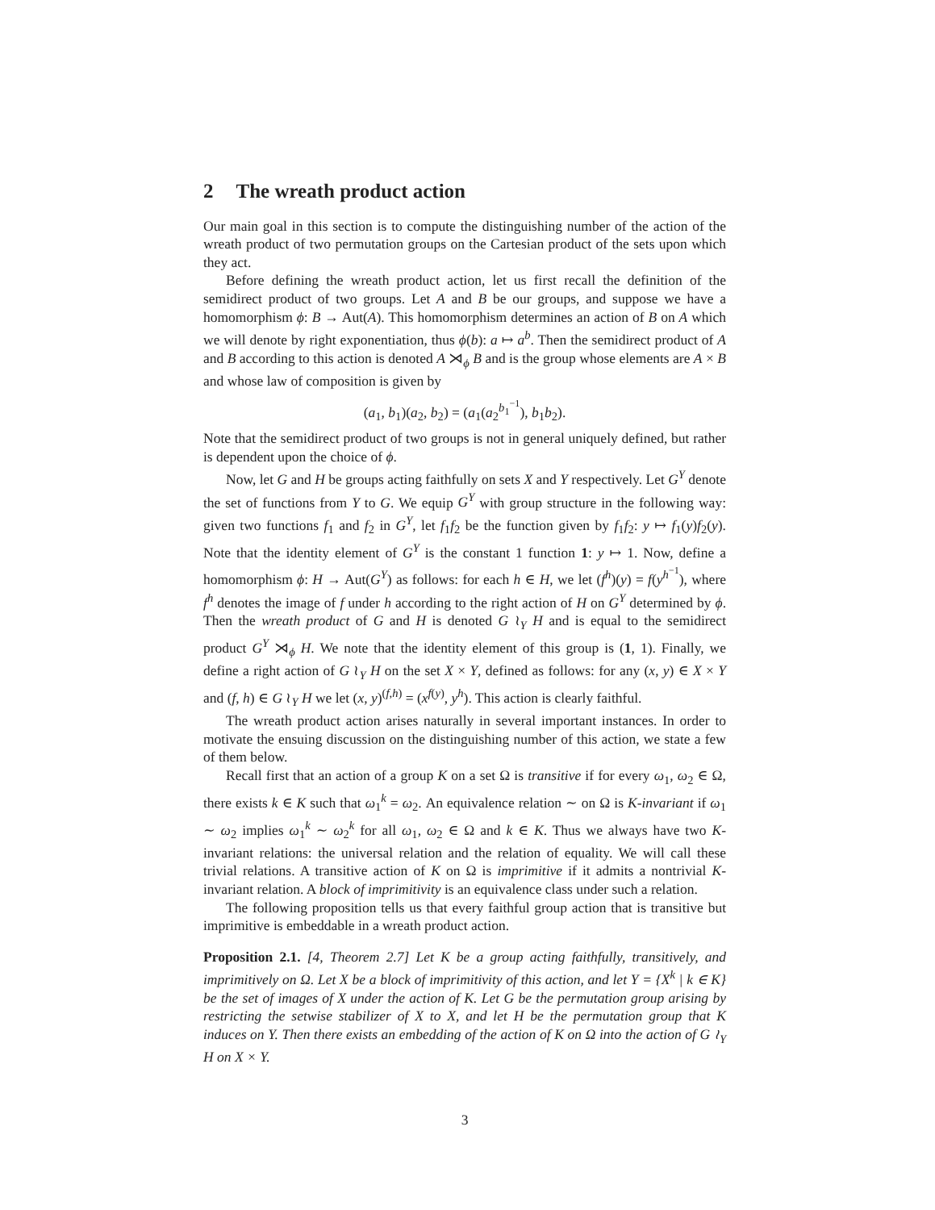2 The wreath product action
Our main goal in this section is to compute the distinguishing number of the action of the wreath product of two permutation groups on the Cartesian product of the sets upon which they act.
Before defining the wreath product action, let us first recall the definition of the semidirect product of two groups. Let A and B be our groups, and suppose we have a homomorphism ϕ: B → Aut(A). This homomorphism determines an action of B on A which we will denote by right exponentiation, thus ϕ(b): a ↦ a<sup>b</sup>. Then the semidirect product of A and B according to this action is denoted A ⋊<sub>ϕ</sub> B and is the group whose elements are A × B and whose law of composition is given by
(a<sub>1</sub>, b<sub>1</sub>)(a<sub>2</sub>, b<sub>2</sub>) = (a<sub>1</sub>(a<sub>2</sub><sup>b<sub>1</sub><sup>−1</sup></sup>), b<sub>1</sub>b<sub>2</sub>).
Note that the semidirect product of two groups is not in general uniquely defined, but rather is dependent upon the choice of ϕ.
Now, let G and H be groups acting faithfully on sets X and Y respectively. Let G<sup>Y</sup> denote the set of functions from Y to G. We equip G<sup>Y</sup> with group structure in the following way: given two functions f<sub>1</sub> and f<sub>2</sub> in G<sup>Y</sup>, let f<sub>1</sub>f<sub>2</sub> be the function given by f<sub>1</sub>f<sub>2</sub>: y ↦ f<sub>1</sub>(y)f<sub>2</sub>(y). Note that the identity element of G<sup>Y</sup> is the constant 1 function 1: y ↦ 1. Now, define a homomorphism ϕ: H → Aut(G<sup>Y</sup>) as follows: for each h ∈ H, we let (f<sup>h</sup>)(y) = f(y<sup>h<sup>−1</sup></sup>), where f<sup>h</sup> denotes the image of f under h according to the right action of H on G<sup>Y</sup> determined by ϕ. Then the wreath product of G and H is denoted G ≀<sub>Y</sub> H and is equal to the semidirect product G<sup>Y</sup> ⋊<sub>ϕ</sub> H. We note that the identity element of this group is (1, 1). Finally, we define a right action of G ≀<sub>Y</sub> H on the set X × Y, defined as follows: for any (x, y) ∈ X × Y and (f, h) ∈ G ≀<sub>Y</sub> H we let (x, y)<sup>(f,h)</sup> = (x<sup>f(y)</sup>, y<sup>h</sup>). This action is clearly faithful.
The wreath product action arises naturally in several important instances. In order to motivate the ensuing discussion on the distinguishing number of this action, we state a few of them below.
Recall first that an action of a group K on a set Ω is transitive if for every ω<sub>1</sub>, ω<sub>2</sub> ∈ Ω, there exists k ∈ K such that ω<sub>1</sub><sup>k</sup> = ω<sub>2</sub>. An equivalence relation ∼ on Ω is K-invariant if ω<sub>1</sub> ∼ ω<sub>2</sub> implies ω<sub>1</sub><sup>k</sup> ∼ ω<sub>2</sub><sup>k</sup> for all ω<sub>1</sub>, ω<sub>2</sub> ∈ Ω and k ∈ K. Thus we always have two K-invariant relations: the universal relation and the relation of equality. We will call these trivial relations. A transitive action of K on Ω is imprimitive if it admits a nontrivial K-invariant relation. A block of imprimitivity is an equivalence class under such a relation.
The following proposition tells us that every faithful group action that is transitive but imprimitive is embeddable in a wreath product action.
Proposition 2.1. [4, Theorem 2.7] Let K be a group acting faithfully, transitively, and imprimitively on Ω. Let X be a block of imprimitivity of this action, and let Y = {X<sup>k</sup> | k ∈ K} be the set of images of X under the action of K. Let G be the permutation group arising by restricting the setwise stabilizer of X to X, and let H be the permutation group that K induces on Y. Then there exists an embedding of the action of K on Ω into the action of G ≀<sub>Y</sub> H on X × Y.
3